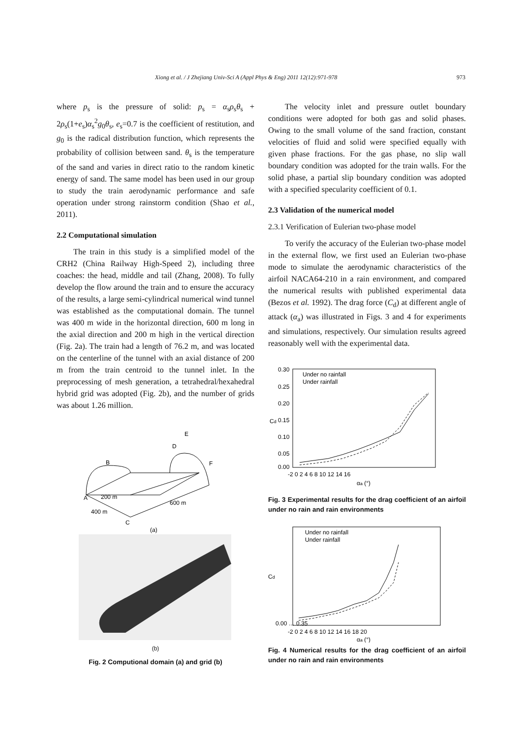Xiong et al. / J Zhejiang Univ-Sci A (Appl Phys & Eng) 2011 12(12):971-978 973
where p<sub>s</sub> is the pressure of solid: p<sub>s</sub> = α<sub>s</sub>ρ<sub>s</sub>θ<sub>s</sub> + 2ρ<sub>s</sub>(1+e<sub>s</sub>)α<sub>s</sub><sup>2</sup>g<sub>0</sub>θ<sub>s</sub>, e<sub>s</sub>=0.7 is the coefficient of restitution, and g<sub>0</sub> is the radical distribution function, which represents the probability of collision between sand. θ<sub>s</sub> is the temperature of the sand and varies in direct ratio to the random kinetic energy of sand. The same model has been used in our group to study the train aerodynamic performance and safe operation under strong rainstorm condition (Shao et al., 2011).
2.2 Computational simulation
The train in this study is a simplified model of the CRH2 (China Railway High-Speed 2), including three coaches: the head, middle and tail (Zhang, 2008). To fully develop the flow around the train and to ensure the accuracy of the results, a large semi-cylindrical numerical wind tunnel was established as the computational domain. The tunnel was 400 m wide in the horizontal direction, 600 m long in the axial direction and 200 m high in the vertical direction (Fig. 2a). The train had a length of 76.2 m, and was located on the centerline of the tunnel with an axial distance of 200 m from the train centroid to the tunnel inlet. In the preprocessing of mesh generation, a tetrahedral/hexahedral hybrid grid was adopted (Fig. 2b), and the number of grids was about 1.26 million.
A
B
C
D
E
F
200 m
400 m
600 m
(a)
(b)
Fig. 2 Computional domain (a) and grid (b)
The velocity inlet and pressure outlet boundary conditions were adopted for both gas and solid phases. Owing to the small volume of the sand fraction, constant velocities of fluid and solid were specified equally with given phase fractions. For the gas phase, no slip wall boundary condition was adopted for the train walls. For the solid phase, a partial slip boundary condition was adopted with a specified specularity coefficient of 0.1.
2.3 Validation of the numerical model
2.3.1 Verification of Eulerian two-phase model
To verify the accuracy of the Eulerian two-phase model in the external flow, we first used an Eulerian two-phase mode to simulate the aerodynamic characteristics of the airfoil NACA64-210 in a rain environment, and compared the numerical results with published experimental data (Bezos et al. 1992). The drag force (C<sub>d</sub>) at different angle of attack (α<sub>a</sub>) was illustrated in Figs. 3 and 4 for experiments and simulations, respectively. Our simulation results agreed reasonably well with the experimental data.
Under no rainfall
Under rainfall
0.30
0.25
0.20
0.15
0.10
0.05
0.00
Cd
-2 0 2 4 6 8 10 12 14 16
αa (°)
Fig. 3 Experimental results for the drag coefficient of an airfoil under no rain and rain environments
Under no rainfall
Under rainfall
0.00 … 0.35
Cd
-2 0 2 4 6 8 10 12 14 16 18 20
αa (°)
Fig. 4 Numerical results for the drag coefficient of an airfoil under no rain and rain environments